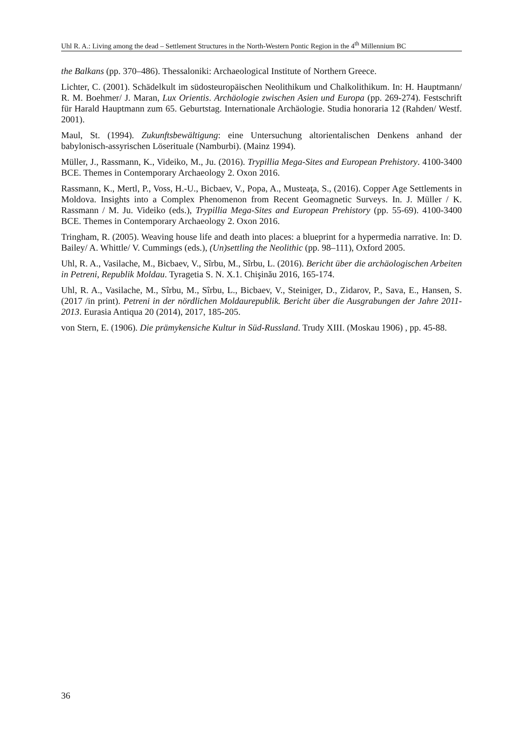Uhl R. A.: Living among the dead – Settlement Structures in the North-Western Pontic Region in the 4<sup>th</sup> Millennium BC
the Balkans (pp. 370–486). Thessaloniki: Archaeological Institute of Northern Greece.
Lichter, C. (2001). Schädelkult im südosteuropäischen Neolithikum und Chalkolithikum. In: H. Hauptmann/ R. M. Boehmer/ J. Maran, Lux Orientis. Archäologie zwischen Asien und Europa (pp. 269-274). Festschrift für Harald Hauptmann zum 65. Geburtstag. Internationale Archäologie. Studia honoraria 12 (Rahden/ Westf. 2001).
Maul, St. (1994). Zukunftsbewältigung: eine Untersuchung altorientalischen Denkens anhand der babylonisch-assyrischen Löserituale (Namburbi). (Mainz 1994).
Müller, J., Rassmann, K., Videiko, M., Ju. (2016). Trypillia Mega-Sites and European Prehistory. 4100-3400 BCE. Themes in Contemporary Archaeology 2. Oxon 2016.
Rassmann, K., Mertl, P., Voss, H.-U., Bicbaev, V., Popa, A., Musteaţa, S., (2016). Copper Age Settlements in Moldova. Insights into a Complex Phenomenon from Recent Geomagnetic Surveys. In. J. Müller / K. Rassmann / M. Ju. Videiko (eds.), Trypillia Mega-Sites and European Prehistory (pp. 55-69). 4100-3400 BCE. Themes in Contemporary Archaeology 2. Oxon 2016.
Tringham, R. (2005). Weaving house life and death into places: a blueprint for a hypermedia narrative. In: D. Bailey/ A. Whittle/ V. Cummings (eds.), (Un)settling the Neolithic (pp. 98–111), Oxford 2005.
Uhl, R. A., Vasilache, M., Bicbaev, V., Sîrbu, M., Sîrbu, L. (2016). Bericht über die archäologischen Arbeiten in Petreni, Republik Moldau. Tyragetia S. N. X.1. Chişinău 2016, 165-174.
Uhl, R. A., Vasilache, M., Sîrbu, M., Sîrbu, L., Bicbaev, V., Steiniger, D., Zidarov, P., Sava, E., Hansen, S. (2017 /in print). Petreni in der nördlichen Moldaurepublik. Bericht über die Ausgrabungen der Jahre 2011-2013. Eurasia Antiqua 20 (2014), 2017, 185-205.
von Stern, E. (1906). Die prämykensiche Kultur in Süd-Russland. Trudy XIII. (Moskau 1906) , pp. 45-88.
36